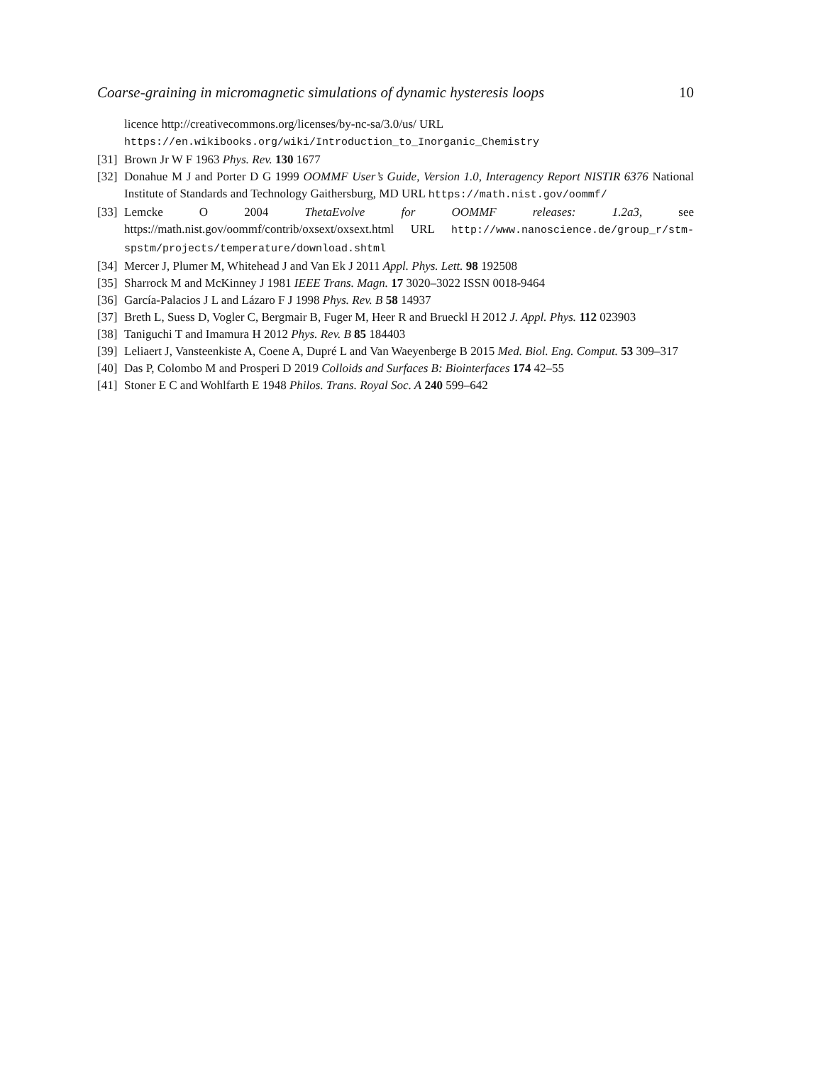Coarse-graining in micromagnetic simulations of dynamic hysteresis loops 10
licence http://creativecommons.org/licenses/by-nc-sa/3.0/us/ URL https://en.wikibooks.org/wiki/Introduction_to_Inorganic_Chemistry
[31] Brown Jr W F 1963 Phys. Rev. 130 1677
[32] Donahue M J and Porter D G 1999 OOMMF User’s Guide, Version 1.0, Interagency Report NISTIR 6376 National Institute of Standards and Technology Gaithersburg, MD URL https://math.nist.gov/oommf/
[33] Lemcke O 2004 ThetaEvolve for OOMMF releases: 1.2a3, see https://math.nist.gov/oommf/contrib/oxsext/oxsext.html URL http://www.nanoscience.de/group_r/stm-spstm/projects/temperature/download.shtml
[34] Mercer J, Plumer M, Whitehead J and Van Ek J 2011 Appl. Phys. Lett. 98 192508
[35] Sharrock M and McKinney J 1981 IEEE Trans. Magn. 17 3020–3022 ISSN 0018-9464
[36] García-Palacios J L and Lázaro F J 1998 Phys. Rev. B 58 14937
[37] Breth L, Suess D, Vogler C, Bergmair B, Fuger M, Heer R and Brueckl H 2012 J. Appl. Phys. 112 023903
[38] Taniguchi T and Imamura H 2012 Phys. Rev. B 85 184403
[39] Leliaert J, Vansteenkiste A, Coene A, Dupré L and Van Waeyenberge B 2015 Med. Biol. Eng. Comput. 53 309–317
[40] Das P, Colombo M and Prosperi D 2019 Colloids and Surfaces B: Biointerfaces 174 42–55
[41] Stoner E C and Wohlfarth E 1948 Philos. Trans. Royal Soc. A 240 599–642